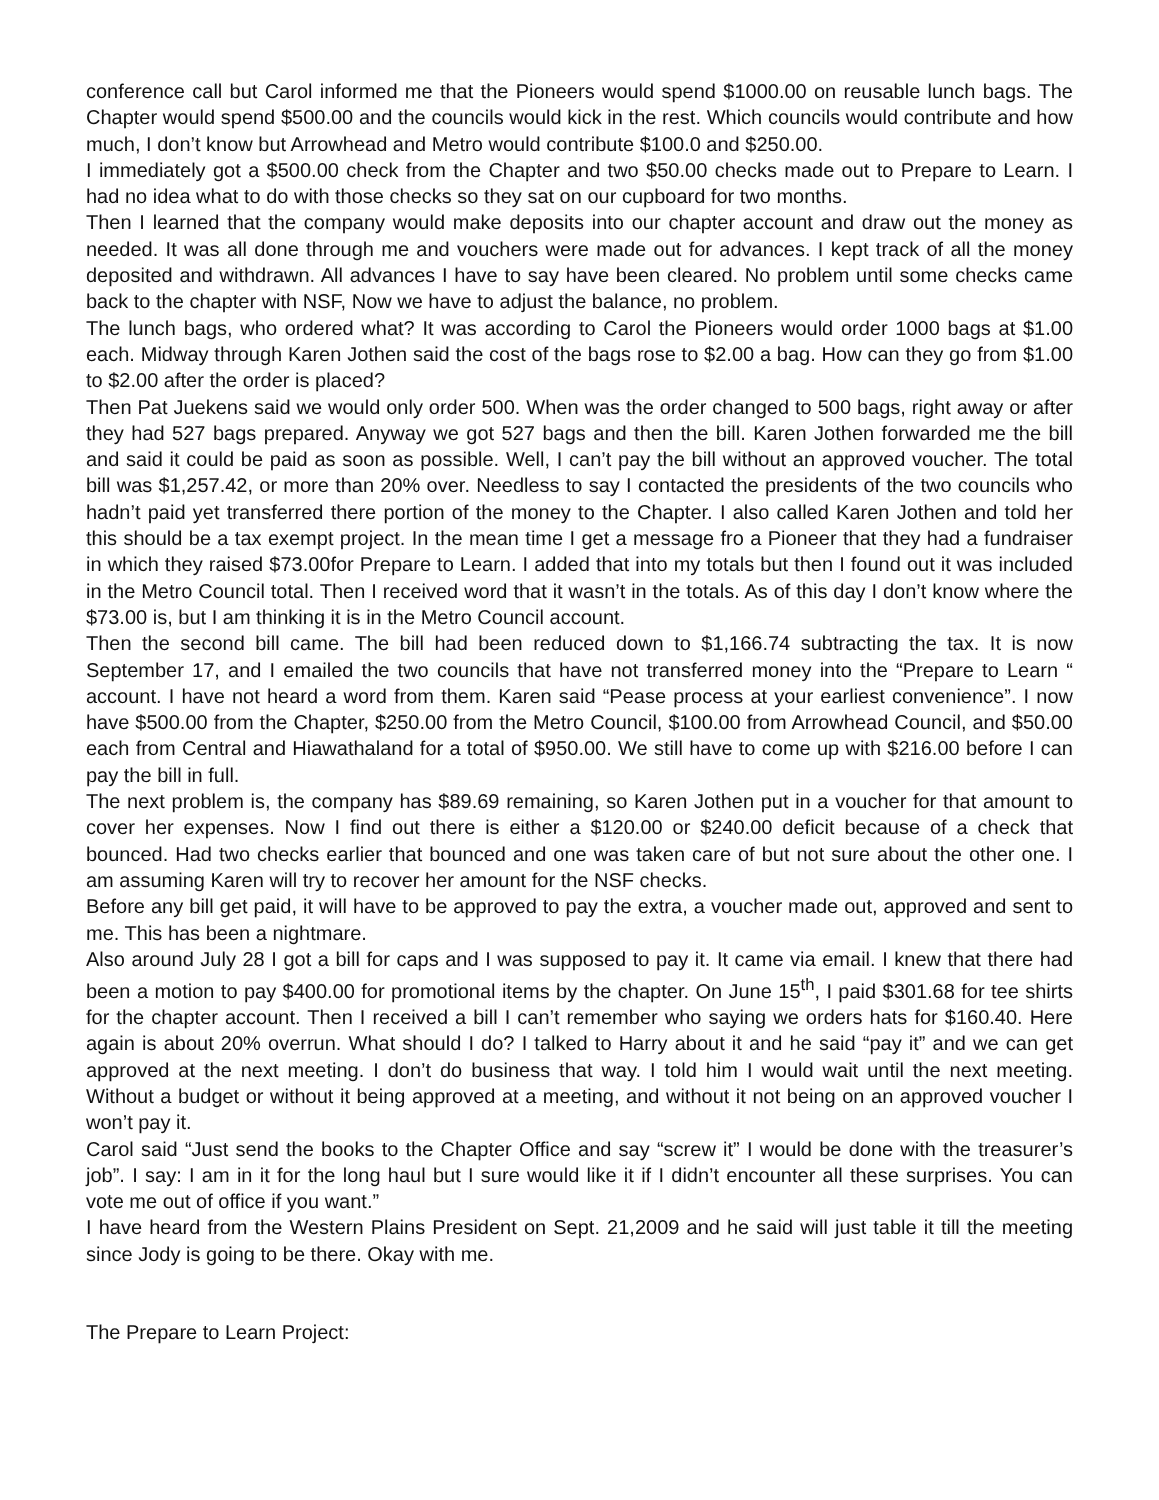conference call but Carol informed me that the Pioneers would spend $1000.00 on reusable lunch bags. The Chapter would spend $500.00 and the councils would kick in the rest. Which councils would contribute and how much, I don’t know but Arrowhead and Metro would contribute $100.0 and $250.00.
I immediately got a $500.00 check from the Chapter and two $50.00 checks made out to Prepare to Learn. I had no idea what to do with those checks so they sat on our cupboard for two months.
Then I learned that the company would make deposits into our chapter account and draw out the money as needed. It was all done through me and vouchers were made out for advances. I kept track of all the money deposited and withdrawn. All advances I have to say have been cleared. No problem until some checks came back to the chapter with NSF, Now we have to adjust the balance, no problem.
The lunch bags, who ordered what? It was according to Carol the Pioneers would order 1000 bags at $1.00 each. Midway through Karen Jothen said the cost of the bags rose to $2.00 a bag. How can they go from $1.00 to $2.00 after the order is placed?
Then Pat Juekens said we would only order 500. When was the order changed to 500 bags, right away or after they had 527 bags prepared. Anyway we got 527 bags and then the bill. Karen Jothen forwarded me the bill and said it could be paid as soon as possible. Well, I can’t pay the bill without an approved voucher. The total bill was $1,257.42, or more than 20% over. Needless to say I contacted the presidents of the two councils who hadn’t paid yet transferred there portion of the money to the Chapter. I also called Karen Jothen and told her this should be a tax exempt project. In the mean time I get a message fro a Pioneer that they had a fundraiser in which they raised $73.00for Prepare to Learn. I added that into my totals but then I found out it was included in the Metro Council total. Then I received word that it wasn’t in the totals. As of this day I don’t know where the $73.00 is, but I am thinking it is in the Metro Council account.
Then the second bill came. The bill had been reduced down to $1,166.74 subtracting the tax. It is now September 17, and I emailed the two councils that have not transferred money into the “Prepare to Learn “ account. I have not heard a word from them. Karen said “Pease process at your earliest convenience”. I now have $500.00 from the Chapter, $250.00 from the Metro Council, $100.00 from Arrowhead Council, and $50.00 each from Central and Hiawathaland for a total of $950.00. We still have to come up with $216.00 before I can pay the bill in full.
The next problem is, the company has $89.69 remaining, so Karen Jothen put in a voucher for that amount to cover her expenses. Now I find out there is either a $120.00 or $240.00 deficit because of a check that bounced. Had two checks earlier that bounced and one was taken care of but not sure about the other one. I am assuming Karen will try to recover her amount for the NSF checks.
Before any bill get paid, it will have to be approved to pay the extra, a voucher made out, approved and sent to me. This has been a nightmare.
Also around July 28 I got a bill for caps and I was supposed to pay it. It came via email. I knew that there had been a motion to pay $400.00 for promotional items by the chapter. On June 15<sup>th</sup>, I paid $301.68 for tee shirts for the chapter account. Then I received a bill I can’t remember who saying we orders hats for $160.40. Here again is about 20% overrun. What should I do? I talked to Harry about it and he said “pay it” and we can get approved at the next meeting. I don’t do business that way. I told him I would wait until the next meeting. Without a budget or without it being approved at a meeting, and without it not being on an approved voucher I won’t pay it.
Carol said “Just send the books to the Chapter Office and say “screw it” I would be done with the treasurer’s job”. I say: I am in it for the long haul but I sure would like it if I didn’t encounter all these surprises. You can vote me out of office if you want.”
I have heard from the Western Plains President on Sept. 21,2009 and he said will just table it till the meeting since Jody is going to be there. Okay with me.
The Prepare to Learn Project: